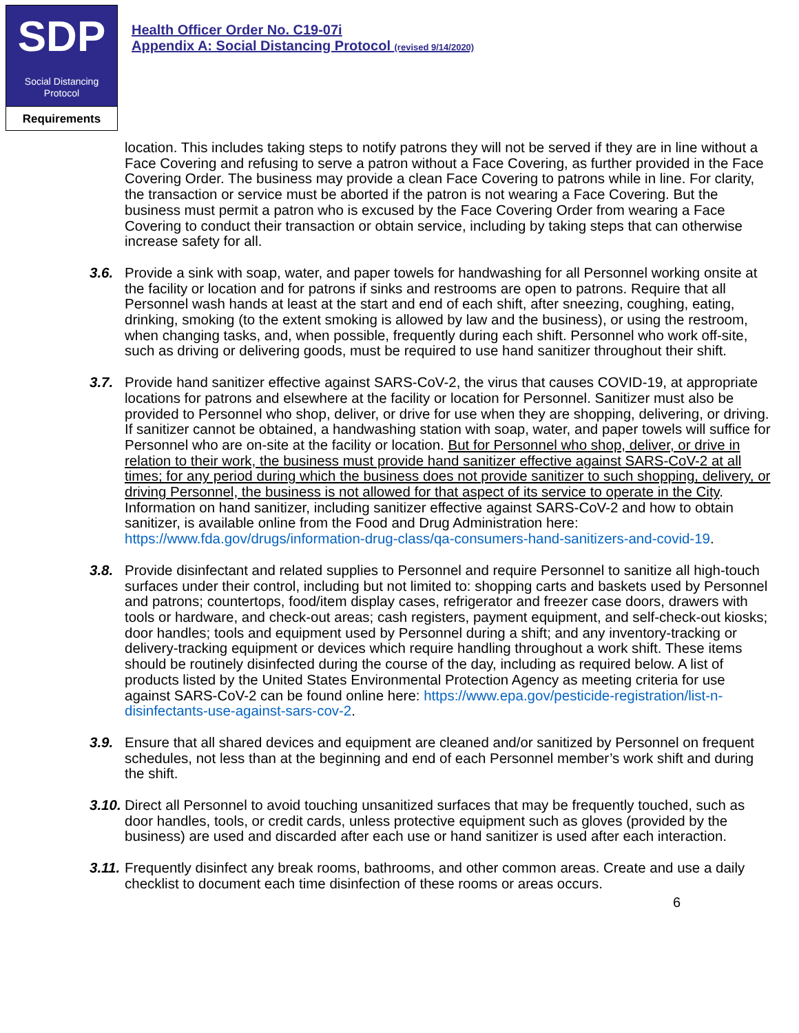SDP
Social Distancing
Protocol
Requirements
Health Officer Order No. C19-07i
Appendix A: Social Distancing Protocol (revised 9/14/2020)
location. This includes taking steps to notify patrons they will not be served if they are in line without a Face Covering and refusing to serve a patron without a Face Covering, as further provided in the Face Covering Order. The business may provide a clean Face Covering to patrons while in line. For clarity, the transaction or service must be aborted if the patron is not wearing a Face Covering. But the business must permit a patron who is excused by the Face Covering Order from wearing a Face Covering to conduct their transaction or obtain service, including by taking steps that can otherwise increase safety for all.
3.6. Provide a sink with soap, water, and paper towels for handwashing for all Personnel working onsite at the facility or location and for patrons if sinks and restrooms are open to patrons. Require that all Personnel wash hands at least at the start and end of each shift, after sneezing, coughing, eating, drinking, smoking (to the extent smoking is allowed by law and the business), or using the restroom, when changing tasks, and, when possible, frequently during each shift. Personnel who work off-site, such as driving or delivering goods, must be required to use hand sanitizer throughout their shift.
3.7. Provide hand sanitizer effective against SARS-CoV-2, the virus that causes COVID-19, at appropriate locations for patrons and elsewhere at the facility or location for Personnel. Sanitizer must also be provided to Personnel who shop, deliver, or drive for use when they are shopping, delivering, or driving. If sanitizer cannot be obtained, a handwashing station with soap, water, and paper towels will suffice for Personnel who are on-site at the facility or location. But for Personnel who shop, deliver, or drive in relation to their work, the business must provide hand sanitizer effective against SARS-CoV-2 at all times; for any period during which the business does not provide sanitizer to such shopping, delivery, or driving Personnel, the business is not allowed for that aspect of its service to operate in the City. Information on hand sanitizer, including sanitizer effective against SARS-CoV-2 and how to obtain sanitizer, is available online from the Food and Drug Administration here: https://www.fda.gov/drugs/information-drug-class/qa-consumers-hand-sanitizers-and-covid-19.
3.8. Provide disinfectant and related supplies to Personnel and require Personnel to sanitize all high-touch surfaces under their control, including but not limited to: shopping carts and baskets used by Personnel and patrons; countertops, food/item display cases, refrigerator and freezer case doors, drawers with tools or hardware, and check-out areas; cash registers, payment equipment, and self-check-out kiosks; door handles; tools and equipment used by Personnel during a shift; and any inventory-tracking or delivery-tracking equipment or devices which require handling throughout a work shift. These items should be routinely disinfected during the course of the day, including as required below. A list of products listed by the United States Environmental Protection Agency as meeting criteria for use against SARS-CoV-2 can be found online here: https://www.epa.gov/pesticide-registration/list-n-disinfectants-use-against-sars-cov-2.
3.9. Ensure that all shared devices and equipment are cleaned and/or sanitized by Personnel on frequent schedules, not less than at the beginning and end of each Personnel member’s work shift and during the shift.
3.10.
Direct all Personnel to avoid touching unsanitized surfaces that may be frequently touched, such as door handles, tools, or credit cards, unless protective equipment such as gloves (provided by the business) are used and discarded after each use or hand sanitizer is used after each interaction.
3.11.
Frequently disinfect any break rooms, bathrooms, and other common areas. Create and use a daily checklist to document each time disinfection of these rooms or areas occurs.
6